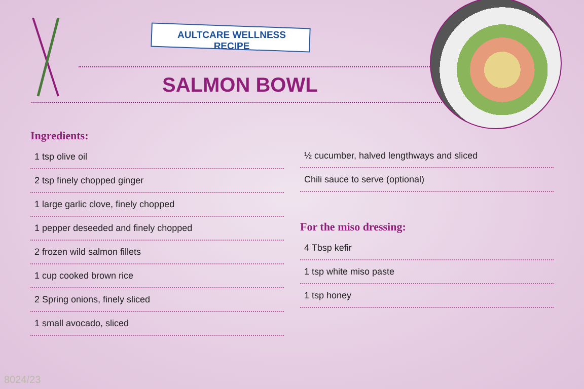AULTCARE WELLNESS RECIPE
SALMON BOWL
Ingredients:
1 tsp olive oil
2 tsp finely chopped ginger
1 large garlic clove, finely chopped
1 pepper deseeded and finely chopped
2 frozen wild salmon fillets
1 cup cooked brown rice
2 Spring onions, finely sliced
1 small avocado, sliced
½ cucumber, halved lengthways and sliced
Chili sauce to serve (optional)
For the miso dressing:
4 Tbsp kefir
1 tsp white miso paste
1 tsp honey
8024/23